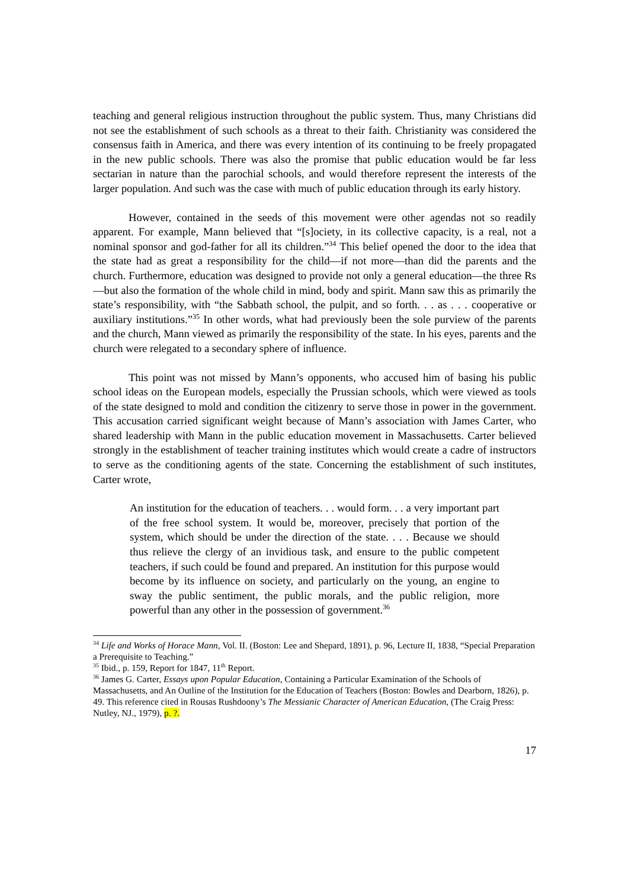teaching and general religious instruction throughout the public system. Thus, many Christians did not see the establishment of such schools as a threat to their faith. Christianity was considered the consensus faith in America, and there was every intention of its continuing to be freely propagated in the new public schools. There was also the promise that public education would be far less sectarian in nature than the parochial schools, and would therefore represent the interests of the larger population. And such was the case with much of public education through its early history.
However, contained in the seeds of this movement were other agendas not so readily apparent. For example, Mann believed that “[s]ociety, in its collective capacity, is a real, not a nominal sponsor and god-father for all its children.”<sup>34</sup> This belief opened the door to the idea that the state had as great a responsibility for the child—if not more—than did the parents and the church. Furthermore, education was designed to provide not only a general education—the three Rs—but also the formation of the whole child in mind, body and spirit. Mann saw this as primarily the state’s responsibility, with “the Sabbath school, the pulpit, and so forth. . . as . . . cooperative or auxiliary institutions.”<sup>35</sup> In other words, what had previously been the sole purview of the parents and the church, Mann viewed as primarily the responsibility of the state. In his eyes, parents and the church were relegated to a secondary sphere of influence.
This point was not missed by Mann’s opponents, who accused him of basing his public school ideas on the European models, especially the Prussian schools, which were viewed as tools of the state designed to mold and condition the citizenry to serve those in power in the government. This accusation carried significant weight because of Mann’s association with James Carter, who shared leadership with Mann in the public education movement in Massachusetts. Carter believed strongly in the establishment of teacher training institutes which would create a cadre of instructors to serve as the conditioning agents of the state. Concerning the establishment of such institutes, Carter wrote,
An institution for the education of teachers. . . would form. . . a very important part of the free school system. It would be, moreover, precisely that portion of the system, which should be under the direction of the state. . . . Because we should thus relieve the clergy of an invidious task, and ensure to the public competent teachers, if such could be found and prepared. An institution for this purpose would become by its influence on society, and particularly on the young, an engine to sway the public sentiment, the public morals, and the public religion, more powerful than any other in the possession of government.<sup>36</sup>
<sup>34</sup> Life and Works of Horace Mann, Vol. II. (Boston: Lee and Shepard, 1891), p. 96, Lecture II, 1838, “Special Preparation a Prerequisite to Teaching.”
<sup>35</sup> Ibid., p. 159, Report for 1847, 11<sup>th</sup> Report.
<sup>36</sup> James G. Carter, Essays upon Popular Education, Containing a Particular Examination of the Schools of Massachusetts, and An Outline of the Institution for the Education of Teachers (Boston: Bowles and Dearborn, 1826), p. 49. This reference cited in Rousas Rushdoony’s The Messianic Character of American Education, (The Craig Press: Nutley, NJ., 1979), p. ?.
17